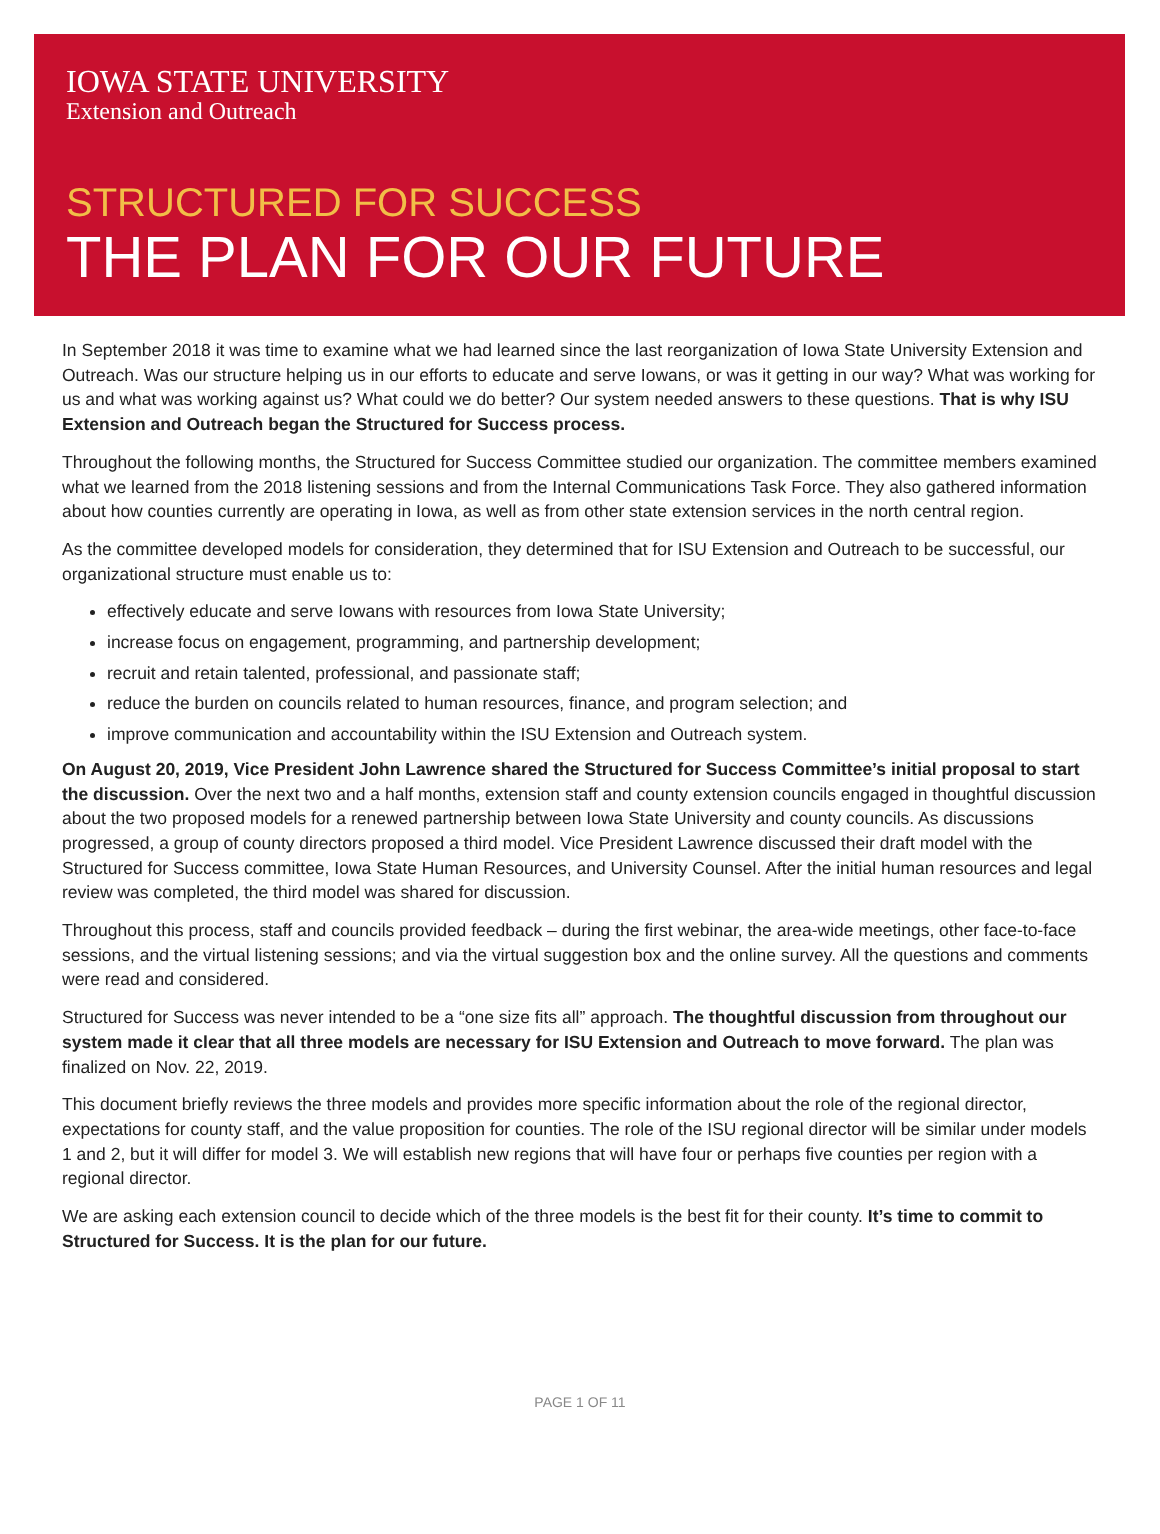IOWA STATE UNIVERSITY
Extension and Outreach
STRUCTURED FOR SUCCESS
THE PLAN FOR OUR FUTURE
In September 2018 it was time to examine what we had learned since the last reorganization of Iowa State University Extension and Outreach. Was our structure helping us in our efforts to educate and serve Iowans, or was it getting in our way? What was working for us and what was working against us? What could we do better? Our system needed answers to these questions. That is why ISU Extension and Outreach began the Structured for Success process.
Throughout the following months, the Structured for Success Committee studied our organization. The committee members examined what we learned from the 2018 listening sessions and from the Internal Communications Task Force. They also gathered information about how counties currently are operating in Iowa, as well as from other state extension services in the north central region.
As the committee developed models for consideration, they determined that for ISU Extension and Outreach to be successful, our organizational structure must enable us to:
effectively educate and serve Iowans with resources from Iowa State University;
increase focus on engagement, programming, and partnership development;
recruit and retain talented, professional, and passionate staff;
reduce the burden on councils related to human resources, finance, and program selection; and
improve communication and accountability within the ISU Extension and Outreach system.
On August 20, 2019, Vice President John Lawrence shared the Structured for Success Committee’s initial proposal to start the discussion. Over the next two and a half months, extension staff and county extension councils engaged in thoughtful discussion about the two proposed models for a renewed partnership between Iowa State University and county councils. As discussions progressed, a group of county directors proposed a third model. Vice President Lawrence discussed their draft model with the Structured for Success committee, Iowa State Human Resources, and University Counsel. After the initial human resources and legal review was completed, the third model was shared for discussion.
Throughout this process, staff and councils provided feedback – during the first webinar, the area-wide meetings, other face-to-face sessions, and the virtual listening sessions; and via the virtual suggestion box and the online survey. All the questions and comments were read and considered.
Structured for Success was never intended to be a “one size fits all” approach. The thoughtful discussion from throughout our system made it clear that all three models are necessary for ISU Extension and Outreach to move forward. The plan was finalized on Nov. 22, 2019.
This document briefly reviews the three models and provides more specific information about the role of the regional director, expectations for county staff, and the value proposition for counties. The role of the ISU regional director will be similar under models 1 and 2, but it will differ for model 3. We will establish new regions that will have four or perhaps five counties per region with a regional director.
We are asking each extension council to decide which of the three models is the best fit for their county. It’s time to commit to Structured for Success. It is the plan for our future.
PAGE 1 OF 11